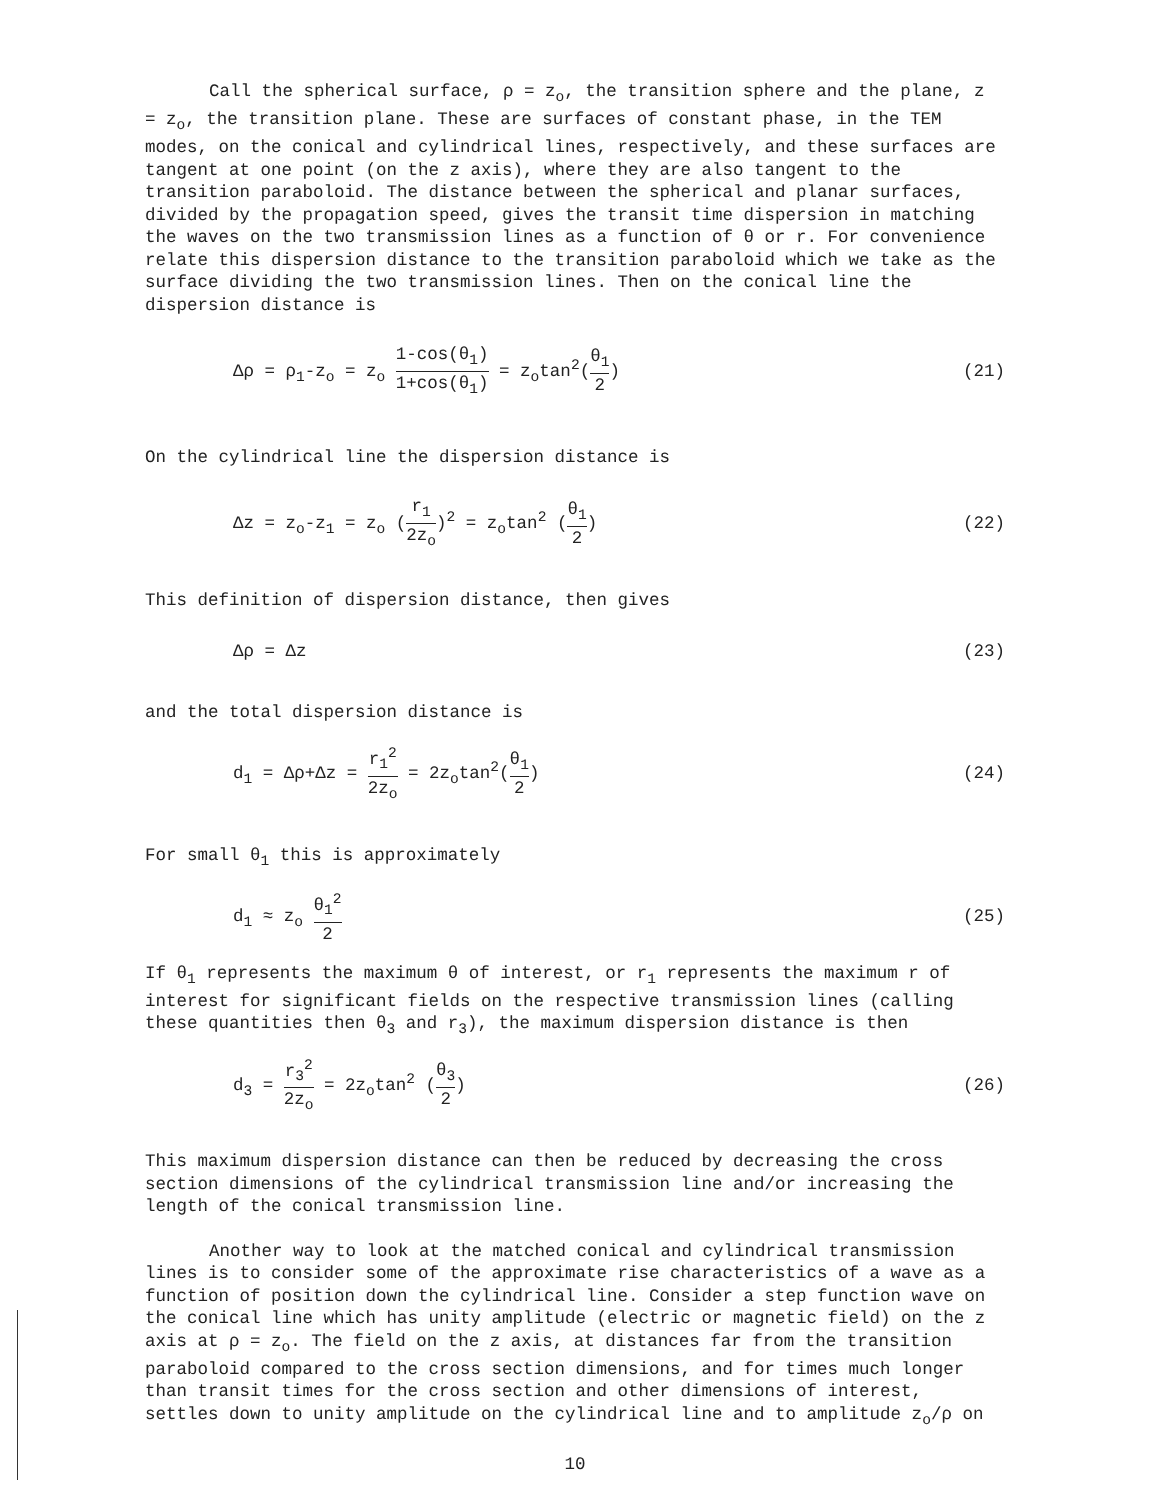Call the spherical surface, ρ = z<sub>o</sub>, the transition sphere and the plane, z = z<sub>o</sub>, the transition plane. These are surfaces of constant phase, in the TEM modes, on the conical and cylindrical lines, respectively, and these surfaces are tangent at one point (on the z axis), where they are also tangent to the transition paraboloid. The distance between the spherical and planar surfaces, divided by the propagation speed, gives the transit time dispersion in matching the waves on the two transmission lines as a function of θ or r. For convenience relate this dispersion distance to the transition paraboloid which we take as the surface dividing the two transmission lines. Then on the conical line the dispersion distance is
Δρ = ρ<sub>1</sub>-z<sub>o</sub> = z<sub>o</sub> 1-cos(θ<sub>1</sub>) 1+cos(θ<sub>1</sub>) = z<sub>o</sub>tan<sup>2</sup>(θ<sub>1</sub> 2)
(21)
On the cylindrical line the dispersion distance is
Δz = z<sub>o</sub>-z<sub>1</sub> = z<sub>o</sub> (r<sub>1</sub> 2z<sub>o</sub>)<sup>2</sup> = z<sub>o</sub>tan<sup>2</sup> (θ<sub>1</sub> 2)
(22)
This definition of dispersion distance, then gives
Δρ = Δz (23)
and the total dispersion distance is
d<sub>1</sub> = Δρ+Δz = r<sub>1</sub><sup>2</sup> 2z<sub>o</sub> = 2z<sub>o</sub>tan<sup>2</sup>(θ<sub>1</sub> 2)
(24)
For small θ<sub>1</sub> this is approximately
d<sub>1</sub> ≈ z<sub>o</sub> θ<sub>1</sub><sup>2</sup> 2 (25)
If θ<sub>1</sub> represents the maximum θ of interest, or r<sub>1</sub> represents the maximum r of interest for significant fields on the respective transmission lines (calling these quantities then θ<sub>3</sub> and r<sub>3</sub>), the maximum dispersion distance is then
d<sub>3</sub> = r<sub>3</sub><sup>2</sup> 2z<sub>o</sub> = 2z<sub>o</sub>tan<sup>2</sup> (θ<sub>3</sub> 2) (26)
This maximum dispersion distance can then be reduced by decreasing the cross section dimensions of the cylindrical transmission line and/or increasing the length of the conical transmission line.
Another way to look at the matched conical and cylindrical transmission lines is to consider some of the approximate rise characteristics of a wave as a function of position down the cylindrical line. Consider a step function wave on the conical line which has unity amplitude (electric or magnetic field) on the z axis at ρ = z<sub>o</sub>. The field on the z axis, at distances far from the transition paraboloid compared to the cross section dimensions, and for times much longer than transit times for the cross section and other dimensions of interest, settles down to unity amplitude on the cylindrical line and to amplitude z<sub>o</sub>/ρ on
10